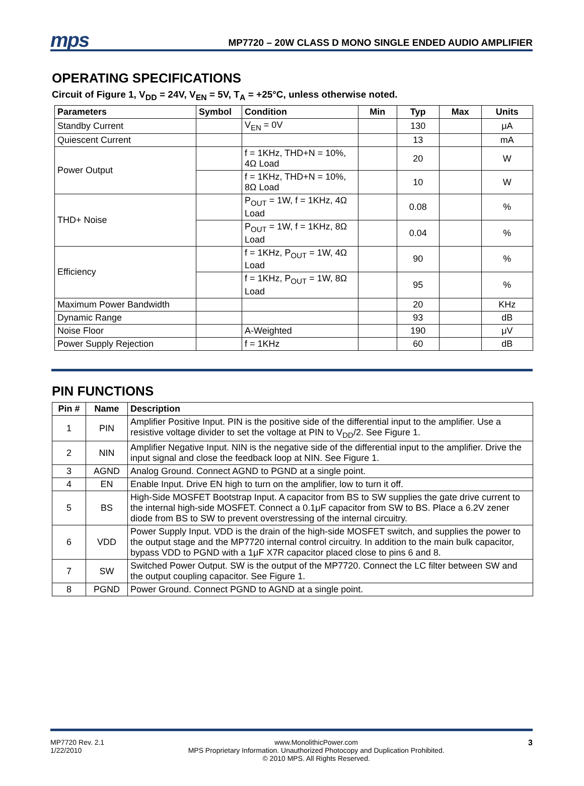mps MP7720 – 20W CLASS D MONO SINGLE ENDED AUDIO AMPLIFIER
OPERATING SPECIFICATIONS
Circuit of Figure 1, V<sub>DD</sub> = 24V, V<sub>EN</sub> = 5V, T<sub>A</sub> = +25°C, unless otherwise noted.
| Parameters | Symbol | Condition | Min | Typ | Max | Units |
| --- | --- | --- | --- | --- | --- | --- |
| Standby Current | | V<sub>EN</sub> = 0V | | 130 | | μA |
| Quiescent Current | | | | 13 | | mA |
| Power Output | | f = 1KHz, THD+N = 10%, 4Ω Load | | 20 | | W |
| | | f = 1KHz, THD+N = 10%, 8Ω Load | | 10 | | W |
| THD+ Noise | | P<sub>OUT</sub> = 1W, f = 1KHz, 4Ω Load | | 0.08 | | % |
| | | P<sub>OUT</sub> = 1W, f = 1KHz, 8Ω Load | | 0.04 | | % |
| Efficiency | | f = 1KHz, P<sub>OUT</sub> = 1W, 4Ω Load | | 90 | | % |
| | | f = 1KHz, P<sub>OUT</sub> = 1W, 8Ω Load | | 95 | | % |
| Maximum Power Bandwidth | | | | 20 | | KHz |
| Dynamic Range | | | | 93 | | dB |
| Noise Floor | | A-Weighted | | 190 | | μV |
| Power Supply Rejection | | f = 1KHz | | 60 | | dB |
PIN FUNCTIONS
| Pin # | Name | Description |
| --- | --- | --- |
| 1 | PIN | Amplifier Positive Input. PIN is the positive side of the differential input to the amplifier. Use a resistive voltage divider to set the voltage at PIN to V<sub>DD</sub>/2. See Figure 1. |
| 2 | NIN | Amplifier Negative Input. NIN is the negative side of the differential input to the amplifier. Drive the input signal and close the feedback loop at NIN. See Figure 1. |
| 3 | AGND | Analog Ground. Connect AGND to PGND at a single point. |
| 4 | EN | Enable Input. Drive EN high to turn on the amplifier, low to turn it off. |
| 5 | BS | High-Side MOSFET Bootstrap Input. A capacitor from BS to SW supplies the gate drive current to the internal high-side MOSFET. Connect a 0.1μF capacitor from SW to BS. Place a 6.2V zener diode from BS to SW to prevent overstressing of the internal circuitry. |
| 6 | VDD | Power Supply Input. VDD is the drain of the high-side MOSFET switch, and supplies the power to the output stage and the MP7720 internal control circuitry. In addition to the main bulk capacitor, bypass VDD to PGND with a 1μF X7R capacitor placed close to pins 6 and 8. |
| 7 | SW | Switched Power Output. SW is the output of the MP7720. Connect the LC filter between SW and the output coupling capacitor. See Figure 1. |
| 8 | PGND | Power Ground. Connect PGND to AGND at a single point. |
MP7720 Rev. 2.1
1/22/2010
www.MonolithicPower.com
MPS Proprietary Information. Unauthorized Photocopy and Duplication Prohibited.
© 2010 MPS. All Rights Reserved.
3